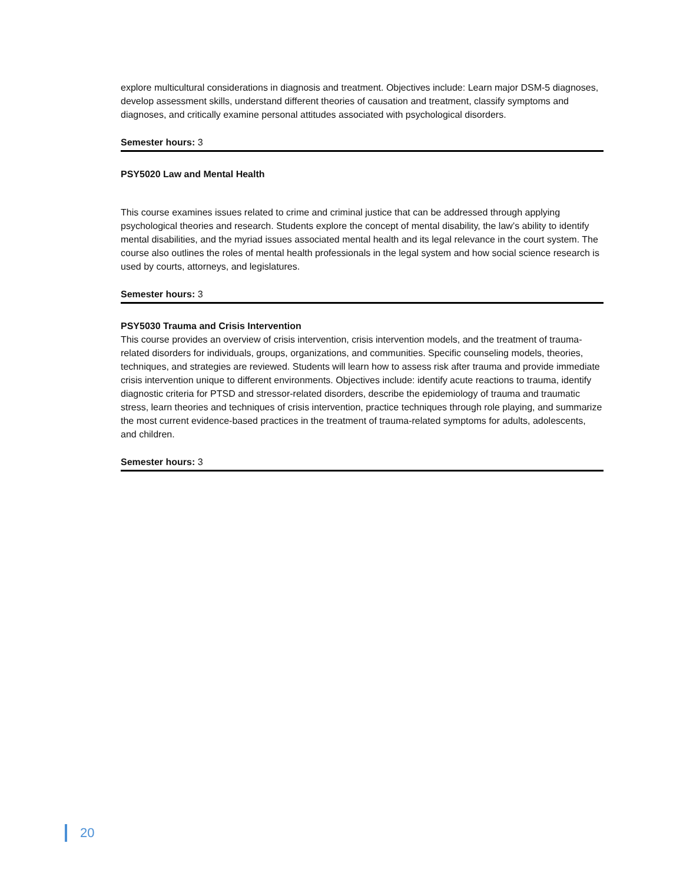explore multicultural considerations in diagnosis and treatment. Objectives include: Learn major DSM-5 diagnoses, develop assessment skills, understand different theories of causation and treatment, classify symptoms and diagnoses, and critically examine personal attitudes associated with psychological disorders.
Semester hours: 3
PSY5020 Law and Mental Health
This course examines issues related to crime and criminal justice that can be addressed through applying psychological theories and research. Students explore the concept of mental disability, the law’s ability to identify mental disabilities, and the myriad issues associated mental health and its legal relevance in the court system. The course also outlines the roles of mental health professionals in the legal system and how social science research is used by courts, attorneys, and legislatures.
Semester hours: 3
PSY5030 Trauma and Crisis Intervention
This course provides an overview of crisis intervention, crisis intervention models, and the treatment of trauma-related disorders for individuals, groups, organizations, and communities. Specific counseling models, theories, techniques, and strategies are reviewed. Students will learn how to assess risk after trauma and provide immediate crisis intervention unique to different environments. Objectives include: identify acute reactions to trauma, identify diagnostic criteria for PTSD and stressor-related disorders, describe the epidemiology of trauma and traumatic stress, learn theories and techniques of crisis intervention, practice techniques through role playing, and summarize the most current evidence-based practices in the treatment of trauma-related symptoms for adults, adolescents, and children.
Semester hours: 3
20